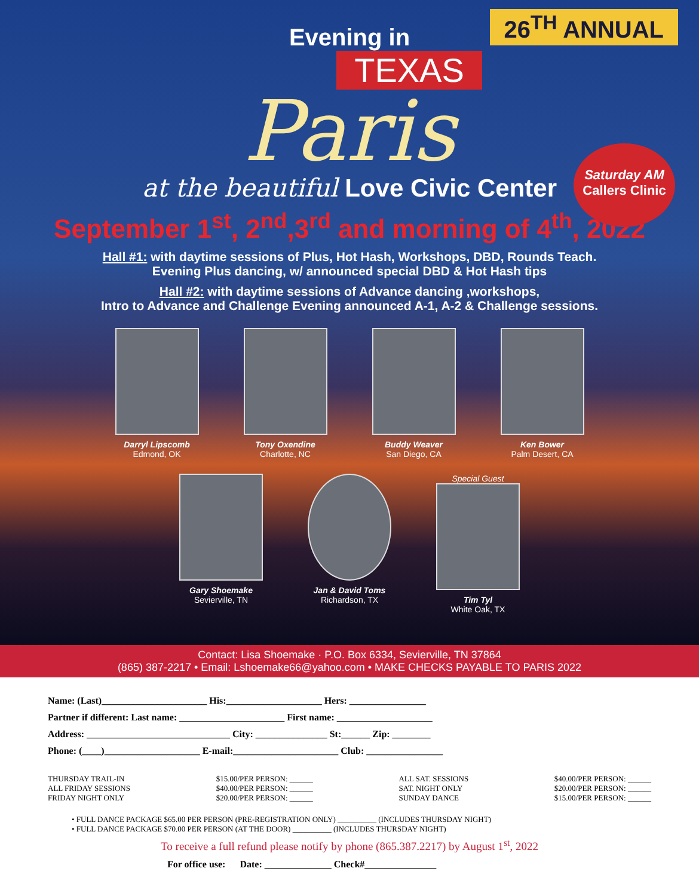26<sup>TH</sup> ANNUAL
Evening in
TEXAS
Paris
at the beautiful Love Civic Center
Saturday AM
Callers Clinic
September 1<sup>st</sup>, 2<sup>nd</sup>,3<sup>rd</sup> and morning of 4<sup>th</sup>, 2022
Hall #1: with daytime sessions of Plus, Hot Hash, Workshops, DBD, Rounds Teach.
Evening Plus dancing, w/ announced special DBD & Hot Hash tips
Hall #2: with daytime sessions of Advance dancing ,workshops,
Intro to Advance and Challenge Evening announced A-1, A-2 & Challenge sessions.
Darryl Lipscomb
Edmond, OK
Tony Oxendine
Charlotte, NC
Buddy Weaver
San Diego, CA
Ken Bower
Palm Desert, CA
Gary Shoemake
Sevierville, TN
Jan & David Toms
Richardson, TX
Special Guest
Tim Tyl
White Oak, TX
Contact: Lisa Shoemake · P.O. Box 6334, Sevierville, TN 37864
(865) 387-2217 • Email: Lshoemake66@yahoo.com • MAKE CHECKS PAYABLE TO PARIS 2022
Name: (Last)______________________ His:____________________ Hers: ________________
Partner if different: Last name: ______________________ First name: ____________________
Address: ______________________________ City: _______________ St:______ Zip: ________
Phone: (____)____________________ E-mail:______________________ Club: ________________
THURSDAY TRAIL-IN
ALL FRIDAY SESSIONS
FRIDAY NIGHT ONLY
$15.00/PER PERSON: ______
$40.00/PER PERSON: ______
$20.00/PER PERSON: ______
ALL SAT. SESSIONS
SAT. NIGHT ONLY
SUNDAY DANCE
$40.00/PER PERSON: ______
$20.00/PER PERSON: ______
$15.00/PER PERSON: ______
• FULL DANCE PACKAGE $65.00 PER PERSON (PRE-REGISTRATION ONLY) __________ (INCLUDES THURSDAY NIGHT)
• FULL DANCE PACKAGE $70.00 PER PERSON (AT THE DOOR) __________ (INCLUDES THURSDAY NIGHT)
To receive a full refund please notify by phone (865.387.2217) by August 1<sup>st</sup>, 2022
For office use: Date: ______________ Check#_______________